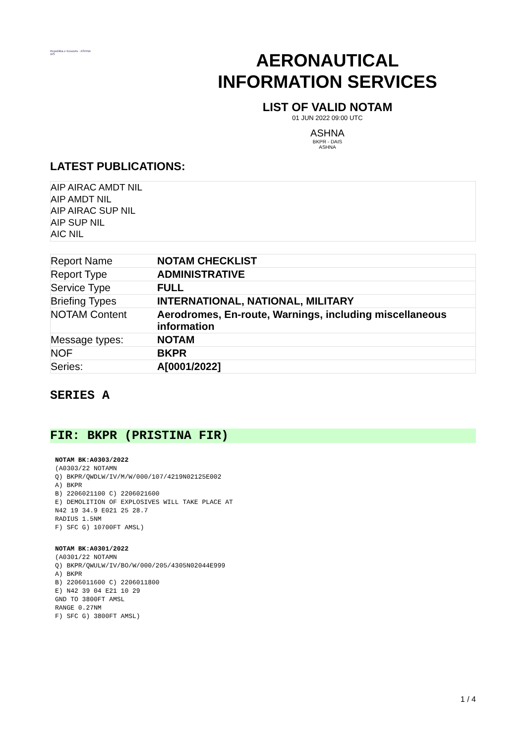Republika e Kosovës · ASHNA
AIS
AERONAUTICAL
INFORMATION SERVICES
LIST OF VALID NOTAM
01 JUN 2022 09:00 UTC
ASHNA
BKPR - DAIS
ASHNA
LATEST PUBLICATIONS:
AIP AIRAC AMDT NIL
AIP AMDT NIL
AIP AIRAC SUP NIL
AIP SUP NIL
AIC NIL
| Report Name | NOTAM CHECKLIST |
| Report Type | ADMINISTRATIVE |
| Service Type | FULL |
| Briefing Types | INTERNATIONAL, NATIONAL, MILITARY |
| NOTAM Content | Aerodromes, En-route, Warnings, including miscellaneous information |
| Message types: | NOTAM |
| NOF | BKPR |
| Series: | A[0001/2022] |
SERIES A
FIR: BKPR (PRISTINA FIR)
NOTAM BK:A0303/2022
(A0303/22 NOTAMN
Q) BKPR/QWDLW/IV/M/W/000/107/4219N02125E002
A) BKPR
B) 2206021100 C) 2206021600
E) DEMOLITION OF EXPLOSIVES WILL TAKE PLACE AT
N42 19 34.9 E021 25 28.7
RADIUS 1.5NM
F) SFC G) 10700FT AMSL)
NOTAM BK:A0301/2022
(A0301/22 NOTAMN
Q) BKPR/QWULW/IV/BO/W/000/205/4305N02044E999
A) BKPR
B) 2206011600 C) 2206011800
E) N42 39 04 E21 10 29
GND TO 3800FT AMSL
RANGE 0.27NM
F) SFC G) 3800FT AMSL)
1 / 4